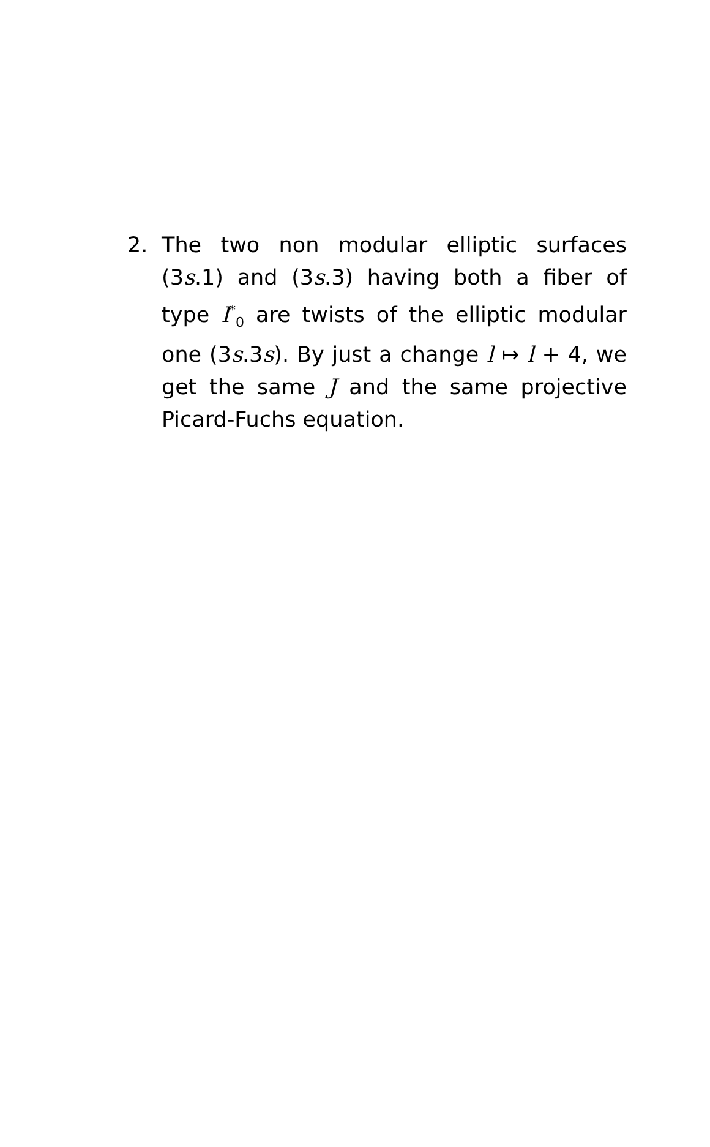2. The two non modular elliptic surfaces (3s.1) and (3s.3) having both a fiber of type I<sup>*</sup><sub>0</sub> are twists of the elliptic modular one (3s.3s). By just a change l ↦ l + 4, we get the same J and the same projective Picard-Fuchs equation.